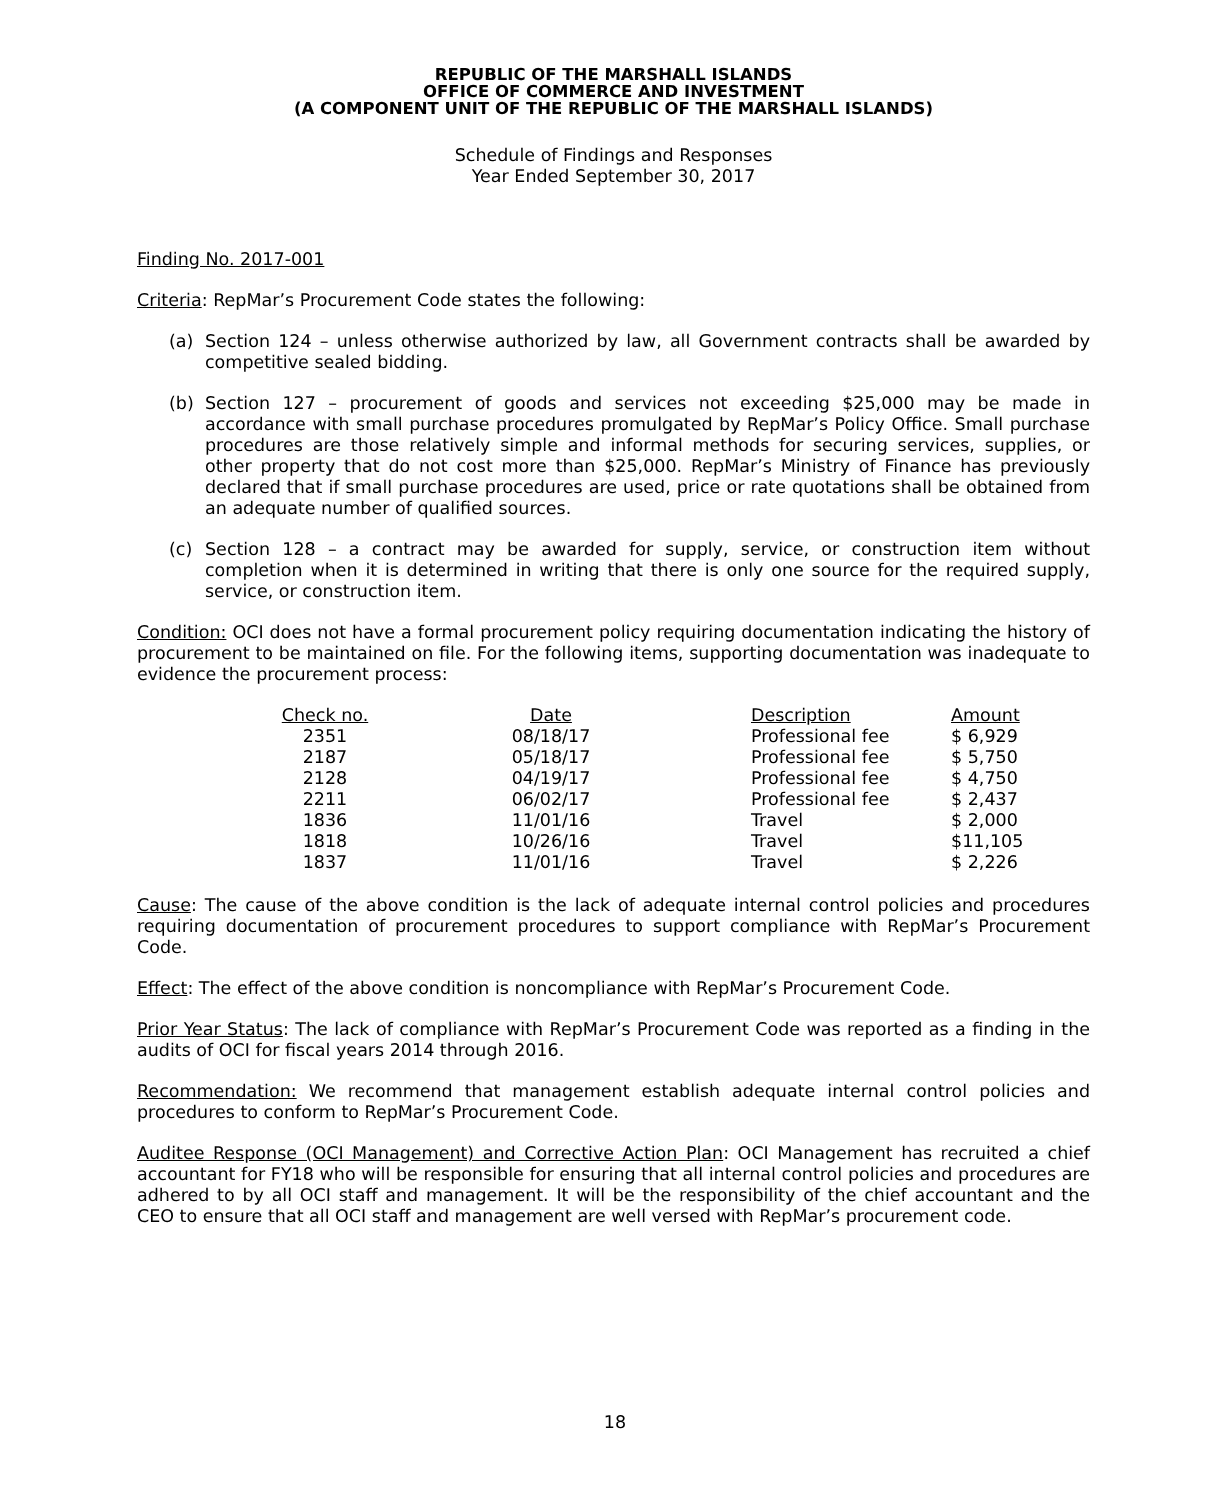REPUBLIC OF THE MARSHALL ISLANDS
OFFICE OF COMMERCE AND INVESTMENT
(A COMPONENT UNIT OF THE REPUBLIC OF THE MARSHALL ISLANDS)
Schedule of Findings and Responses
Year Ended September 30, 2017
Finding No. 2017-001
Criteria: RepMar’s Procurement Code states the following:
(a) Section 124 – unless otherwise authorized by law, all Government contracts shall be awarded by competitive sealed bidding.
(b) Section 127 – procurement of goods and services not exceeding $25,000 may be made in accordance with small purchase procedures promulgated by RepMar’s Policy Office. Small purchase procedures are those relatively simple and informal methods for securing services, supplies, or other property that do not cost more than $25,000. RepMar’s Ministry of Finance has previously declared that if small purchase procedures are used, price or rate quotations shall be obtained from an adequate number of qualified sources.
(c) Section 128 – a contract may be awarded for supply, service, or construction item without completion when it is determined in writing that there is only one source for the required supply, service, or construction item.
Condition: OCI does not have a formal procurement policy requiring documentation indicating the history of procurement to be maintained on file. For the following items, supporting documentation was inadequate to evidence the procurement process:
| Check no. | Date | Description | Amount |
| --- | --- | --- | --- |
| 2351 | 08/18/17 | Professional fee | $ 6,929 |
| 2187 | 05/18/17 | Professional fee | $ 5,750 |
| 2128 | 04/19/17 | Professional fee | $ 4,750 |
| 2211 | 06/02/17 | Professional fee | $ 2,437 |
| 1836 | 11/01/16 | Travel | $ 2,000 |
| 1818 | 10/26/16 | Travel | $11,105 |
| 1837 | 11/01/16 | Travel | $ 2,226 |
Cause: The cause of the above condition is the lack of adequate internal control policies and procedures requiring documentation of procurement procedures to support compliance with RepMar’s Procurement Code.
Effect: The effect of the above condition is noncompliance with RepMar’s Procurement Code.
Prior Year Status: The lack of compliance with RepMar’s Procurement Code was reported as a finding in the audits of OCI for fiscal years 2014 through 2016.
Recommendation: We recommend that management establish adequate internal control policies and procedures to conform to RepMar’s Procurement Code.
Auditee Response (OCI Management) and Corrective Action Plan: OCI Management has recruited a chief accountant for FY18 who will be responsible for ensuring that all internal control policies and procedures are adhered to by all OCI staff and management. It will be the responsibility of the chief accountant and the CEO to ensure that all OCI staff and management are well versed with RepMar’s procurement code.
18